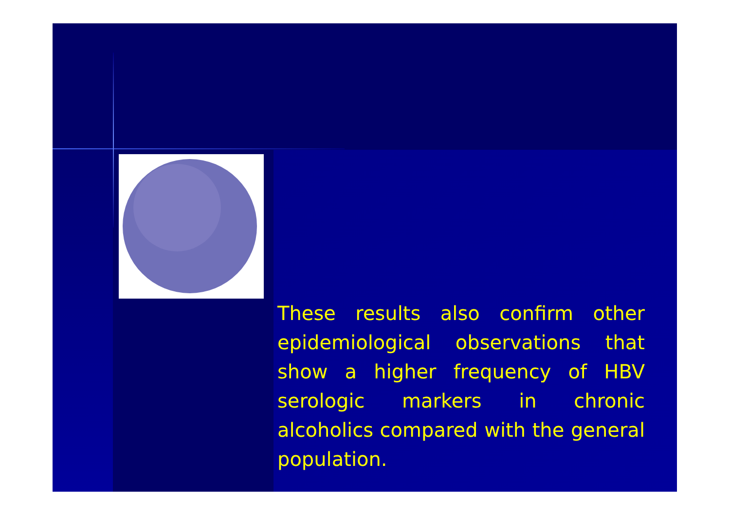These results also confirm other epidemiological observations that show a higher frequency of HBV serologic markers in chronic alcoholics compared with the general population.